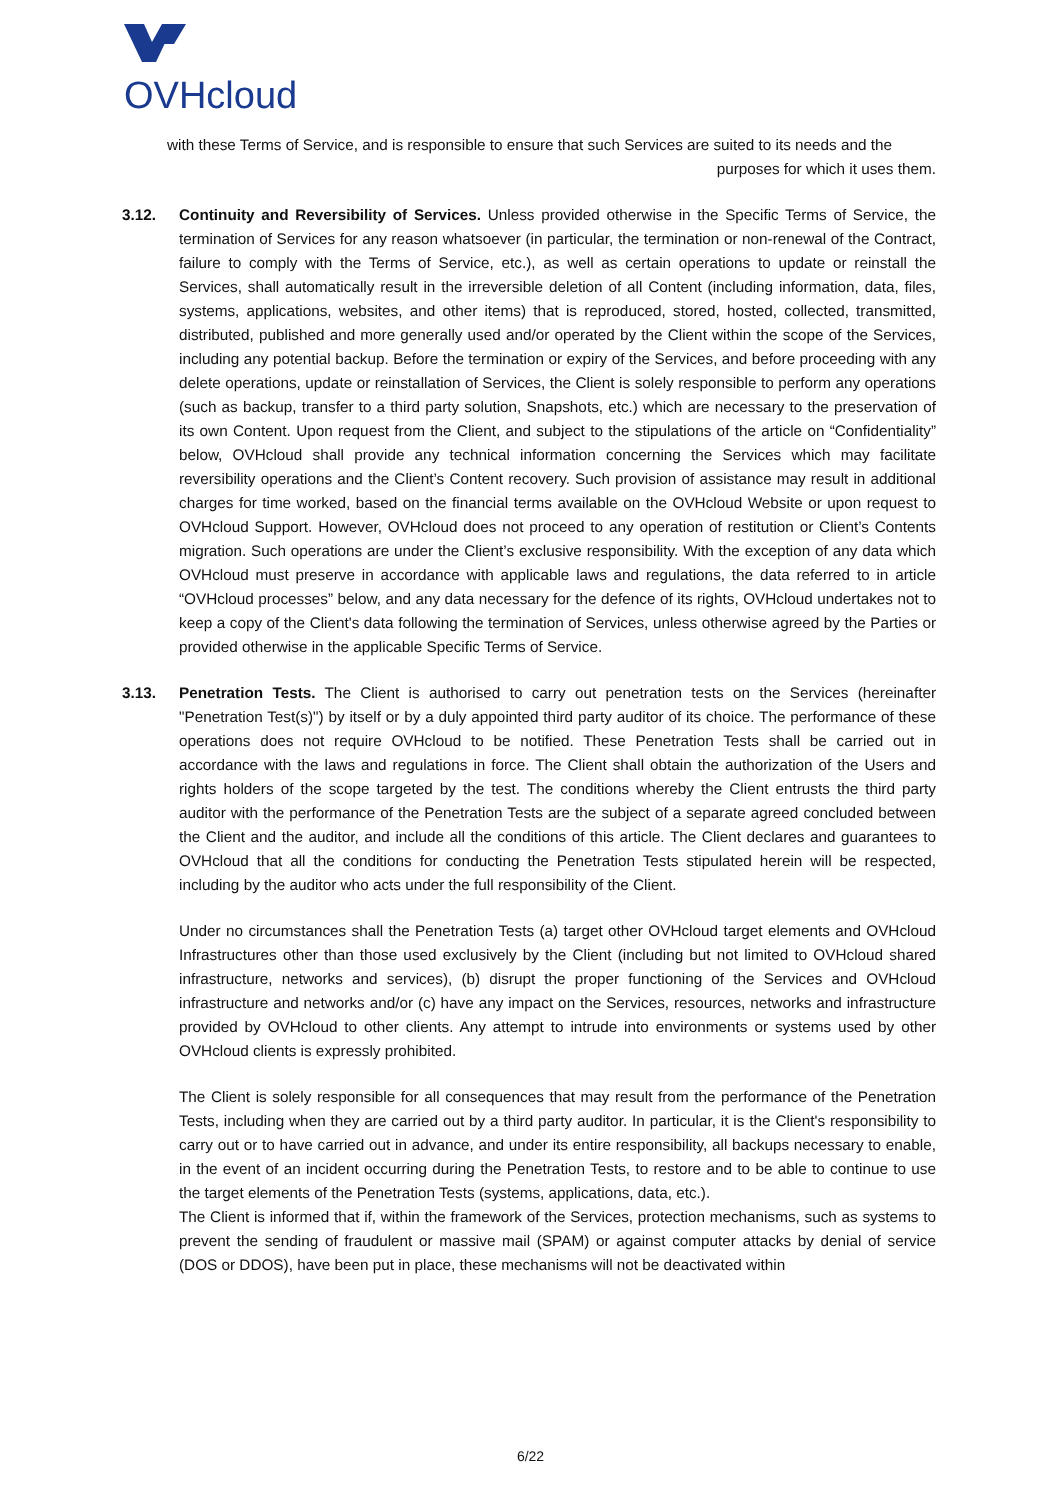OVHcloud
with these Terms of Service, and is responsible to ensure that such Services are suited to its needs and the
purposes for which it uses them.
3.12. Continuity and Reversibility of Services. Unless provided otherwise in the Specific Terms of Service, the termination of Services for any reason whatsoever (in particular, the termination or non-renewal of the Contract, failure to comply with the Terms of Service, etc.), as well as certain operations to update or reinstall the Services, shall automatically result in the irreversible deletion of all Content (including information, data, files, systems, applications, websites, and other items) that is reproduced, stored, hosted, collected, transmitted, distributed, published and more generally used and/or operated by the Client within the scope of the Services, including any potential backup. Before the termination or expiry of the Services, and before proceeding with any delete operations, update or reinstallation of Services, the Client is solely responsible to perform any operations (such as backup, transfer to a third party solution, Snapshots, etc.) which are necessary to the preservation of its own Content. Upon request from the Client, and subject to the stipulations of the article on “Confidentiality” below, OVHcloud shall provide any technical information concerning the Services which may facilitate reversibility operations and the Client’s Content recovery. Such provision of assistance may result in additional charges for time worked, based on the financial terms available on the OVHcloud Website or upon request to OVHcloud Support. However, OVHcloud does not proceed to any operation of restitution or Client’s Contents migration. Such operations are under the Client’s exclusive responsibility. With the exception of any data which OVHcloud must preserve in accordance with applicable laws and regulations, the data referred to in article “OVHcloud processes” below, and any data necessary for the defence of its rights, OVHcloud undertakes not to keep a copy of the Client's data following the termination of Services, unless otherwise agreed by the Parties or provided otherwise in the applicable Specific Terms of Service.
3.13. Penetration Tests. The Client is authorised to carry out penetration tests on the Services (hereinafter "Penetration Test(s)") by itself or by a duly appointed third party auditor of its choice. The performance of these operations does not require OVHcloud to be notified. These Penetration Tests shall be carried out in accordance with the laws and regulations in force. The Client shall obtain the authorization of the Users and rights holders of the scope targeted by the test. The conditions whereby the Client entrusts the third party auditor with the performance of the Penetration Tests are the subject of a separate agreed concluded between the Client and the auditor, and include all the conditions of this article. The Client declares and guarantees to OVHcloud that all the conditions for conducting the Penetration Tests stipulated herein will be respected, including by the auditor who acts under the full responsibility of the Client.
Under no circumstances shall the Penetration Tests (a) target other OVHcloud target elements and OVHcloud Infrastructures other than those used exclusively by the Client (including but not limited to OVHcloud shared infrastructure, networks and services), (b) disrupt the proper functioning of the Services and OVHcloud infrastructure and networks and/or (c) have any impact on the Services, resources, networks and infrastructure provided by OVHcloud to other clients. Any attempt to intrude into environments or systems used by other OVHcloud clients is expressly prohibited.
The Client is solely responsible for all consequences that may result from the performance of the Penetration Tests, including when they are carried out by a third party auditor. In particular, it is the Client's responsibility to carry out or to have carried out in advance, and under its entire responsibility, all backups necessary to enable, in the event of an incident occurring during the Penetration Tests, to restore and to be able to continue to use the target elements of the Penetration Tests (systems, applications, data, etc.).
The Client is informed that if, within the framework of the Services, protection mechanisms, such as systems to prevent the sending of fraudulent or massive mail (SPAM) or against computer attacks by denial of service (DOS or DDOS), have been put in place, these mechanisms will not be deactivated within
6/22